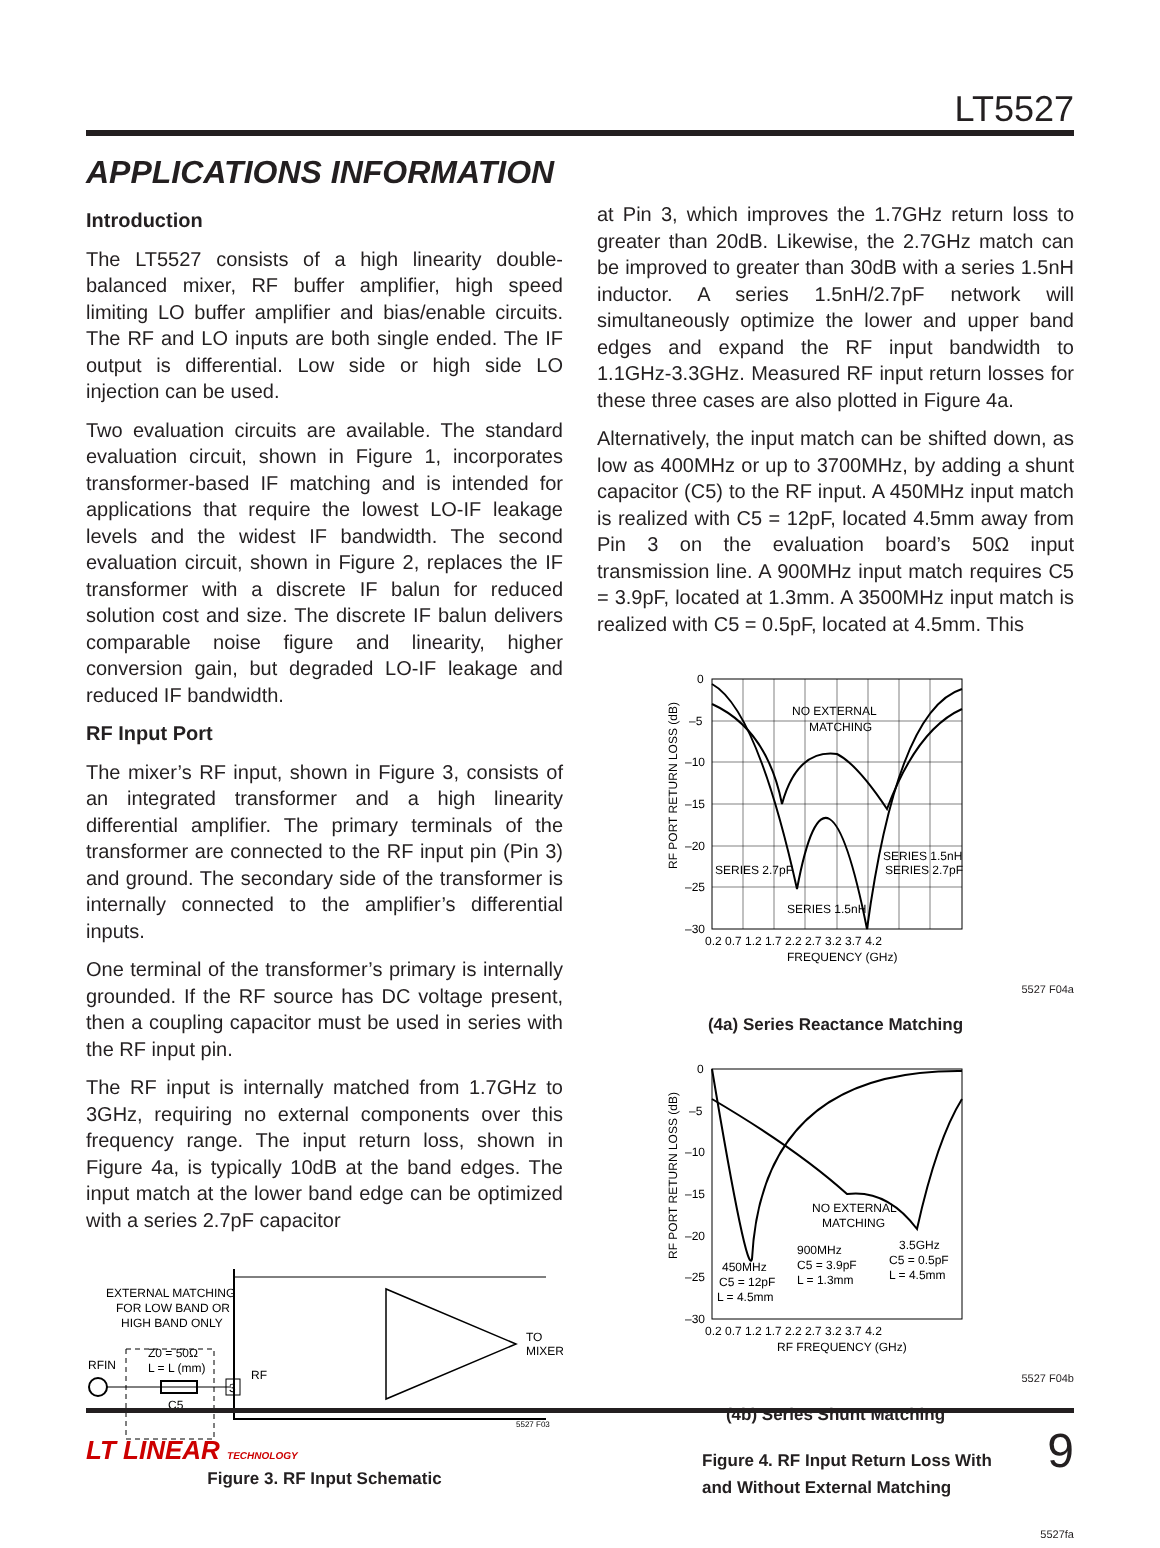LT5527
APPLICATIONS INFORMATION
Introduction
The LT5527 consists of a high linearity double-balanced mixer, RF buffer amplifier, high speed limiting LO buffer amplifier and bias/enable circuits. The RF and LO inputs are both single ended. The IF output is differential. Low side or high side LO injection can be used.
Two evaluation circuits are available. The standard evaluation circuit, shown in Figure 1, incorporates transformer-based IF matching and is intended for applications that require the lowest LO-IF leakage levels and the widest IF bandwidth. The second evaluation circuit, shown in Figure 2, replaces the IF transformer with a discrete IF balun for reduced solution cost and size. The discrete IF balun delivers comparable noise figure and linearity, higher conversion gain, but degraded LO-IF leakage and reduced IF bandwidth.
RF Input Port
The mixer’s RF input, shown in Figure 3, consists of an integrated transformer and a high linearity differential amplifier. The primary terminals of the transformer are connected to the RF input pin (Pin 3) and ground. The secondary side of the transformer is internally connected to the amplifier’s differential inputs.
One terminal of the transformer’s primary is internally grounded. If the RF source has DC voltage present, then a coupling capacitor must be used in series with the RF input pin.
The RF input is internally matched from 1.7GHz to 3GHz, requiring no external components over this frequency range. The input return loss, shown in Figure 4a, is typically 10dB at the band edges. The input match at the lower band edge can be optimized with a series 2.7pF capacitor
EXTERNAL MATCHING
FOR LOW BAND OR
HIGH BAND ONLY
Z0 = 50Ω
L = L (mm)
RFIN
C5
RF
TO
MIXER
5527 F03
3
Figure 3. RF Input Schematic
at Pin 3, which improves the 1.7GHz return loss to greater than 20dB. Likewise, the 2.7GHz match can be improved to greater than 30dB with a series 1.5nH inductor. A series 1.5nH/2.7pF network will simultaneously optimize the lower and upper band edges and expand the RF input bandwidth to 1.1GHz-3.3GHz. Measured RF input return losses for these three cases are also plotted in Figure 4a.
Alternatively, the input match can be shifted down, as low as 400MHz or up to 3700MHz, by adding a shunt capacitor (C5) to the RF input. A 450MHz input match is realized with C5 = 12pF, located 4.5mm away from Pin 3 on the evaluation board’s 50Ω input transmission line. A 900MHz input match requires C5 = 3.9pF, located at 1.3mm. A 3500MHz input match is realized with C5 = 0.5pF, located at 4.5mm. This
0
–5
–10
–15
–20
–25
–30
0.2 0.7 1.2 1.7 2.2 2.7 3.2 3.7 4.2
FREQUENCY (GHz)
NO EXTERNAL
MATCHING
SERIES 2.7pF
SERIES 1.5nH
SERIES 1.5nH
SERIES 2.7pF
RF PORT RETURN LOSS (dB)
5527 F04a
(4a) Series Reactance Matching
0
–5
–10
–15
–20
–25
–30
0.2 0.7 1.2 1.7 2.2 2.7 3.2 3.7 4.2
RF FREQUENCY (GHz)
NO EXTERNAL
MATCHING
450MHz
C5 = 12pF
L = 4.5mm
900MHz
C5 = 3.9pF
L = 1.3mm
3.5GHz
C5 = 0.5pF
L = 4.5mm
RF PORT RETURN LOSS (dB)
5527 F04b
(4b) Series Shunt Matching
Figure 4. RF Input Return Loss With
and Without External Matching
5527fa
LT LINEAR TECHNOLOGY 9